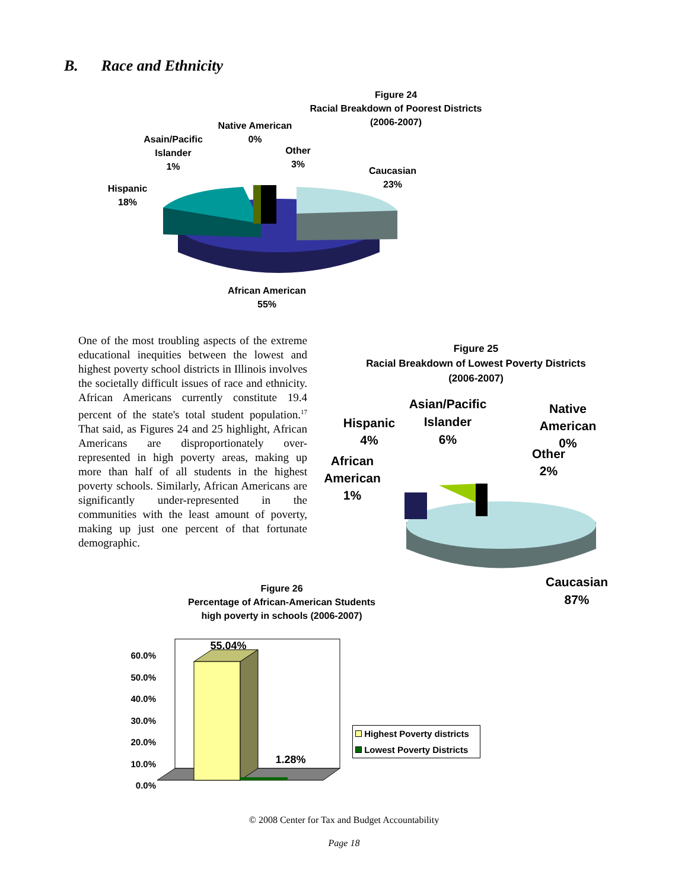B. Race and Ethnicity
Figure 24
Racial Breakdown of Poorest Districts
(2006-2007)
Native American
0%
Asain/Pacific
Islander
1%
Other
3%
Caucasian
23%
Hispanic
18%
African American
55%
One of the most troubling aspects of the extreme educational inequities between the lowest and highest poverty school districts in Illinois involves the societally difficult issues of race and ethnicity. African Americans currently constitute 19.4 percent of the state's total student population.<sup>17</sup> That said, as Figures 24 and 25 highlight, African Americans are disproportionately over-represented in high poverty areas, making up more than half of all students in the highest poverty schools. Similarly, African Americans are significantly under-represented in the communities with the least amount of poverty, making up just one percent of that fortunate demographic.
Figure 25
Racial Breakdown of Lowest Poverty Districts
(2006-2007)
Hispanic
4%
Asian/Pacific
Islander
6%
Native
American
0%
Other
2%
African
American
1%
Caucasian
87%
Figure 26
Percentage of African-American Students
high poverty in schools (2006-2007)
60.0%
50.0%
40.0%
30.0%
20.0%
10.0%
0.0%
55.04%
1.28%
Highest Poverty districts
Lowest Poverty Districts
© 2008 Center for Tax and Budget Accountability
Page 18